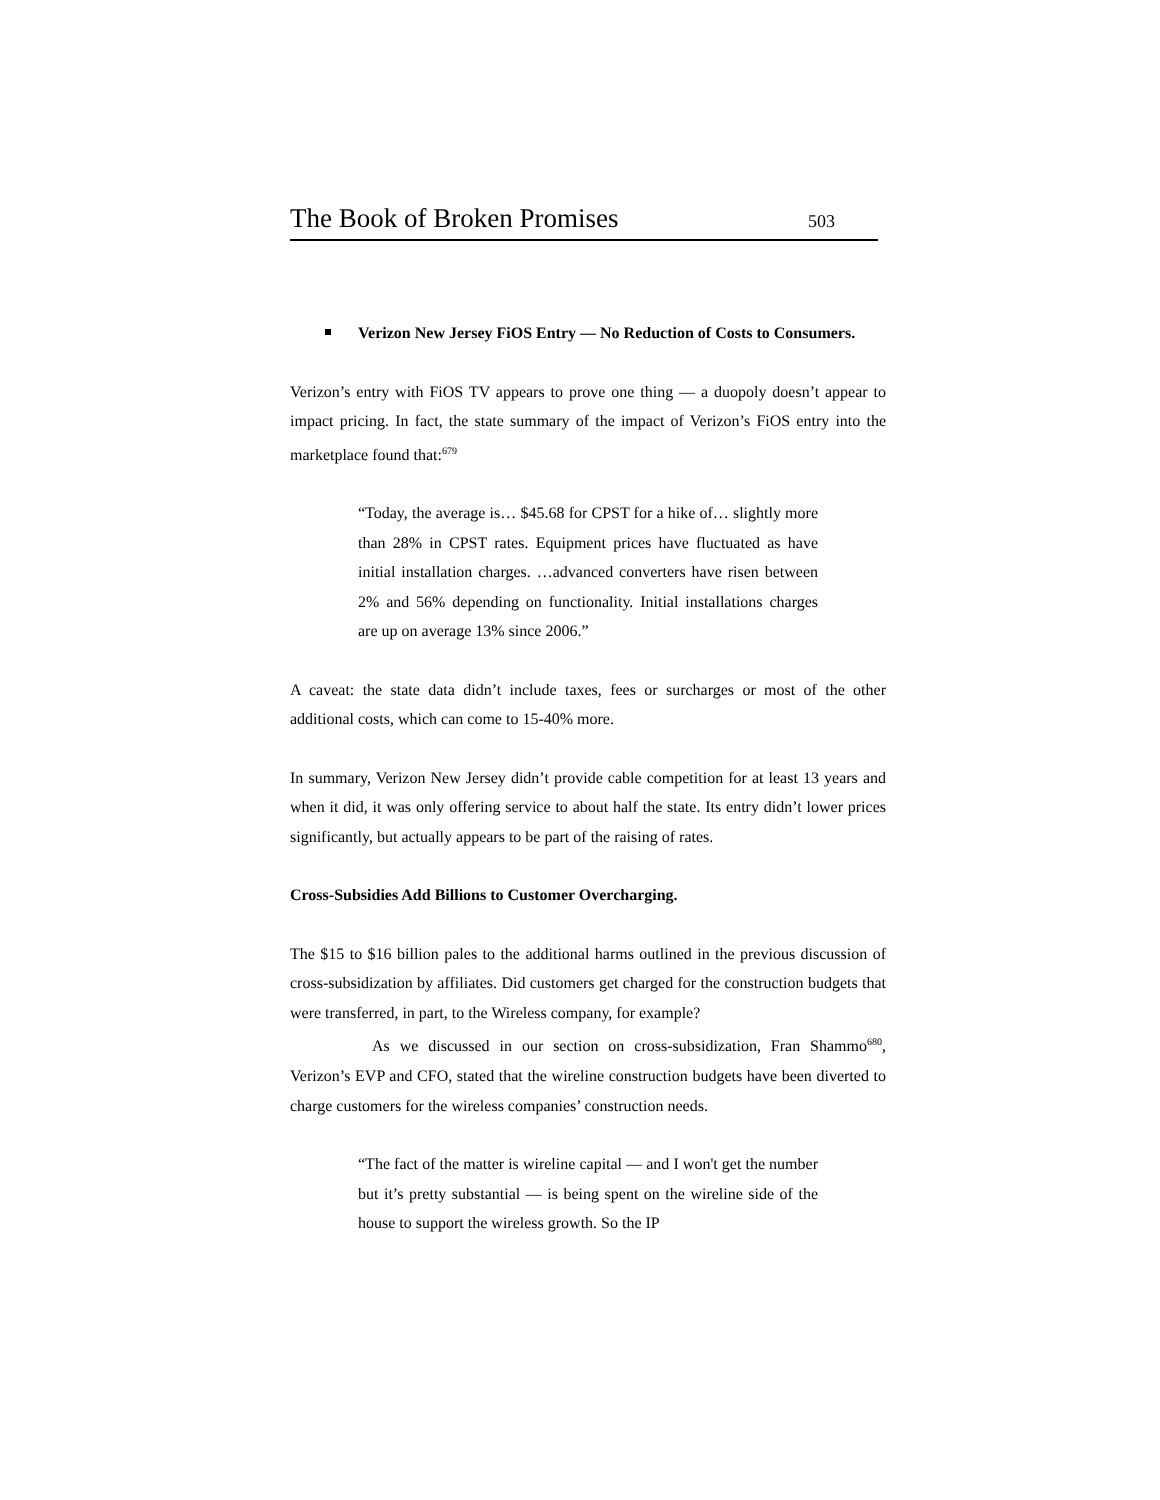The Book of Broken Promises 503
Verizon New Jersey FiOS Entry — No Reduction of Costs to Consumers.
Verizon’s entry with FiOS TV appears to prove one thing — a duopoly doesn’t appear to impact pricing. In fact, the state summary of the impact of Verizon’s FiOS entry into the marketplace found that:<sup>679</sup>
“Today, the average is… $45.68 for CPST for a hike of… slightly more than 28% in CPST rates. Equipment prices have fluctuated as have initial installation charges. …advanced converters have risen between 2% and 56% depending on functionality. Initial installations charges are up on average 13% since 2006.”
A caveat: the state data didn’t include taxes, fees or surcharges or most of the other additional costs, which can come to 15-40% more.
In summary, Verizon New Jersey didn’t provide cable competition for at least 13 years and when it did, it was only offering service to about half the state. Its entry didn’t lower prices significantly, but actually appears to be part of the raising of rates.
Cross-Subsidies Add Billions to Customer Overcharging.
The $15 to $16 billion pales to the additional harms outlined in the previous discussion of cross-subsidization by affiliates. Did customers get charged for the construction budgets that were transferred, in part, to the Wireless company, for example?
As we discussed in our section on cross-subsidization, Fran Shammo<sup>680</sup>, Verizon’s EVP and CFO, stated that the wireline construction budgets have been diverted to charge customers for the wireless companies’ construction needs.
“The fact of the matter is wireline capital — and I won't get the number but it’s pretty substantial — is being spent on the wireline side of the house to support the wireless growth. So the IP